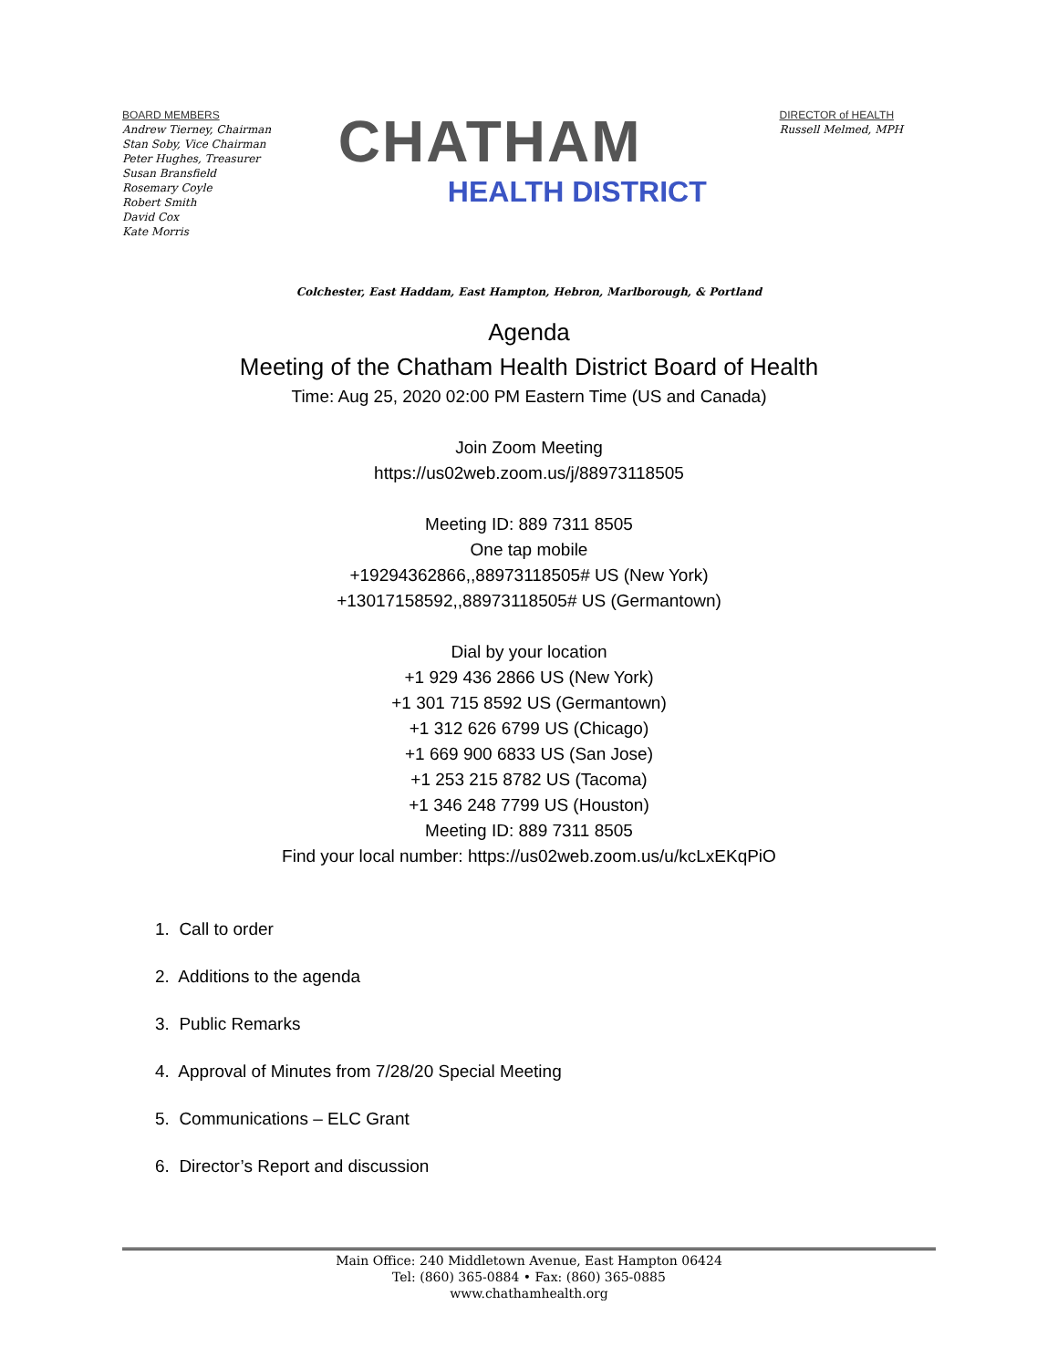BOARD MEMBERS
Andrew Tierney, Chairman
Stan Soby, Vice Chairman
Peter Hughes, Treasurer
Susan Bransfield
Rosemary Coyle
Robert Smith
David Cox
Kate Morris
CHATHAM
HEALTH DISTRICT
DIRECTOR of HEALTH
Russell Melmed, MPH
Colchester, East Haddam, East Hampton, Hebron, Marlborough, & Portland
Agenda
Meeting of the Chatham Health District Board of Health
Time: Aug 25, 2020 02:00 PM Eastern Time (US and Canada)
Join Zoom Meeting
https://us02web.zoom.us/j/88973118505
Meeting ID: 889 7311 8505
One tap mobile
+19294362866,,88973118505# US (New York)
+13017158592,,88973118505# US (Germantown)
Dial by your location
+1 929 436 2866 US (New York)
+1 301 715 8592 US (Germantown)
+1 312 626 6799 US (Chicago)
+1 669 900 6833 US (San Jose)
+1 253 215 8782 US (Tacoma)
+1 346 248 7799 US (Houston)
Meeting ID: 889 7311 8505
Find your local number: https://us02web.zoom.us/u/kcLxEKqPiO
1. Call to order
2. Additions to the agenda
3. Public Remarks
4. Approval of Minutes from 7/28/20 Special Meeting
5. Communications – ELC Grant
6. Director’s Report and discussion
Main Office: 240 Middletown Avenue, East Hampton 06424
Tel: (860) 365-0884 • Fax: (860) 365-0885
www.chathamhealth.org